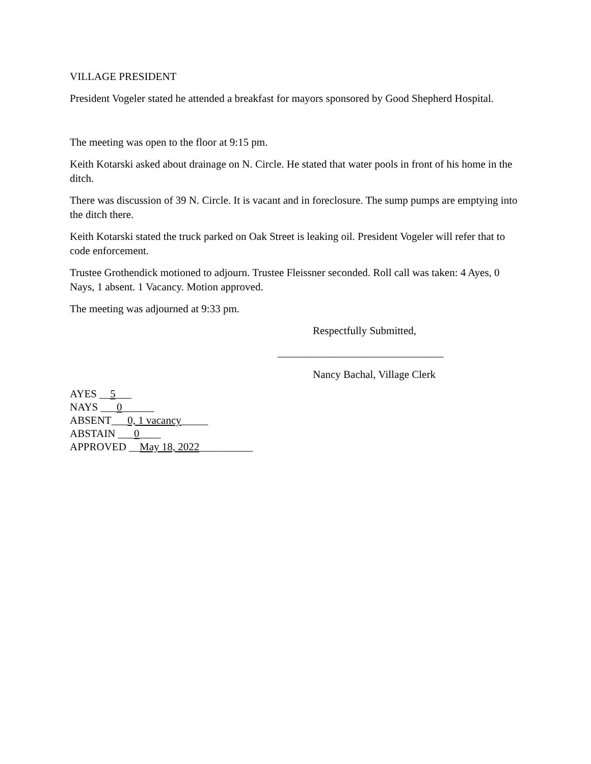VILLAGE PRESIDENT
President Vogeler stated he attended a breakfast for mayors sponsored by Good Shepherd Hospital.
The meeting was open to the floor at 9:15 pm.
Keith Kotarski asked about drainage on N. Circle. He stated that water pools in front of his home in the ditch.
There was discussion of 39 N. Circle. It is vacant and in foreclosure. The sump pumps are emptying into the ditch there.
Keith Kotarski stated the truck parked on Oak Street is leaking oil. President Vogeler will refer that to code enforcement.
Trustee Grothendick motioned to adjourn. Trustee Fleissner seconded. Roll call was taken: 4 Ayes, 0 Nays, 1 absent. 1 Vacancy. Motion approved.
The meeting was adjourned at 9:33 pm.
Respectfully Submitted,
_______________________________
Nancy Bachal, Village Clerk
AYES __5___
NAYS ___0______
ABSENT___0, 1 vacancy_____
ABSTAIN ___0____
APPROVED __May 18, 2022__________